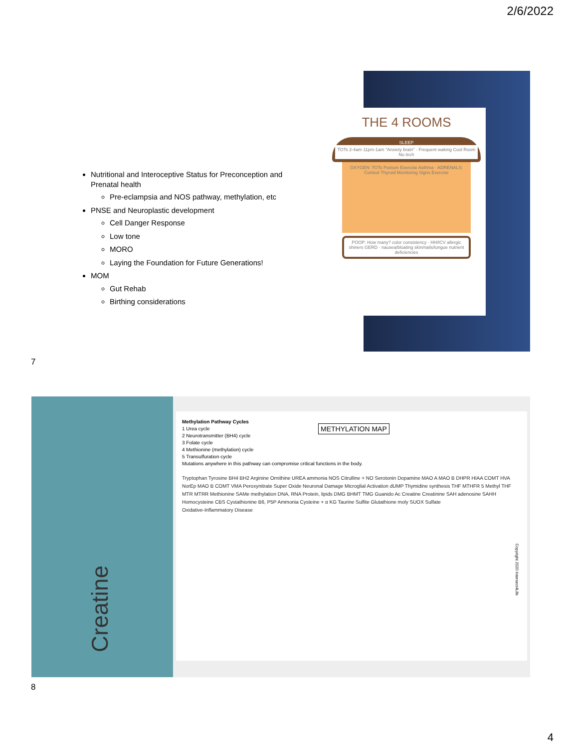2/6/2022
Nutritional and Interoceptive Status for Preconception and Prenatal health
Pre-eclampsia and NOS pathway, methylation, etc
PNSE and Neuroplastic development
Cell Danger Response
Low tone
MORO
Laying the Foundation for Future Generations!
MOM
Gut Rehab
Birthing considerations
THE 4 ROOMS
SLEEP
TOTs 2-4am 11pm-1am "Anxiety brain" · Frequent waking Cool Room No tech
OXYGEN: TOTs Posture Exercise Asthma · ADRENALS: Cortisol Thyroid Monitoring Signs Exercise
POOP: How many? color consistency · HH/ICV allergic shiners GERD · nausea/bloating skin/nails/tongue nutrient deficiencies
7
Creatine
Methylation Pathway Cycles
1 Urea cycle
2 Neurotransmitter (BH4) cycle
3 Folate cycle
4 Methionine (methylation) cycle
5 Transulfuration cycle
Mutations anywhere in this pathway can compromise critical functions in the body.
METHYLATION MAP
Tryptophan Tyrosine BH4 BH2 Arginine Ornithine UREA ammonia NOS Citrulline + NO Serotonin Dopamine MAO A MAO B DHPR HIAA COMT HVA NorEp MAO B COMT VMA Peroxynitrate Super Oxide Neuronal Damage Microglial Activation dUMP Thymidine synthesis THF MTHFR 5 Methyl THF MTR MTRR Methionine SAMe methylation DNA, RNA Protein, lipids DMG BHMT TMG Guanido Ac Creatine Creatinine SAH adenosine SAHH Homocysteine CBS Cystathionine B6, P5P Ammonia Cysteine + α KG Taurine Sulfite Glutathione moly SUOX Sulfate
Oxidative-Inflammatory Disease
Copyright 2020 Intersect4Life
8
4